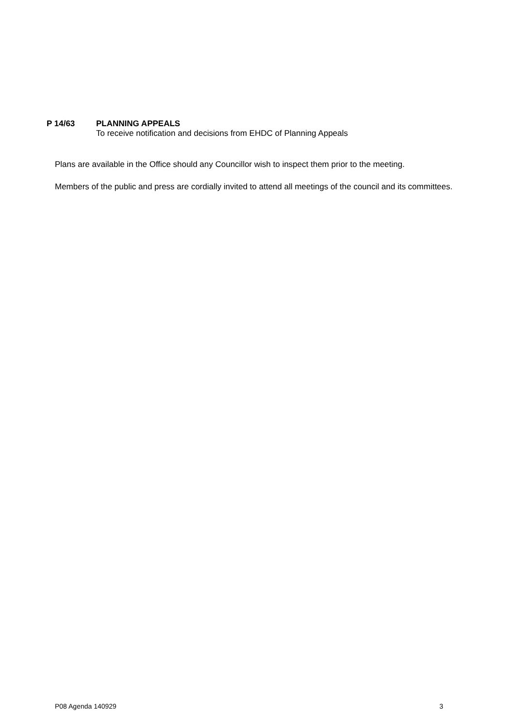P 14/63 PLANNING APPEALS
To receive notification and decisions from EHDC of Planning Appeals
Plans are available in the Office should any Councillor wish to inspect them prior to the meeting.
Members of the public and press are cordially invited to attend all meetings of the council and its committees.
P08 Agenda 140929 3